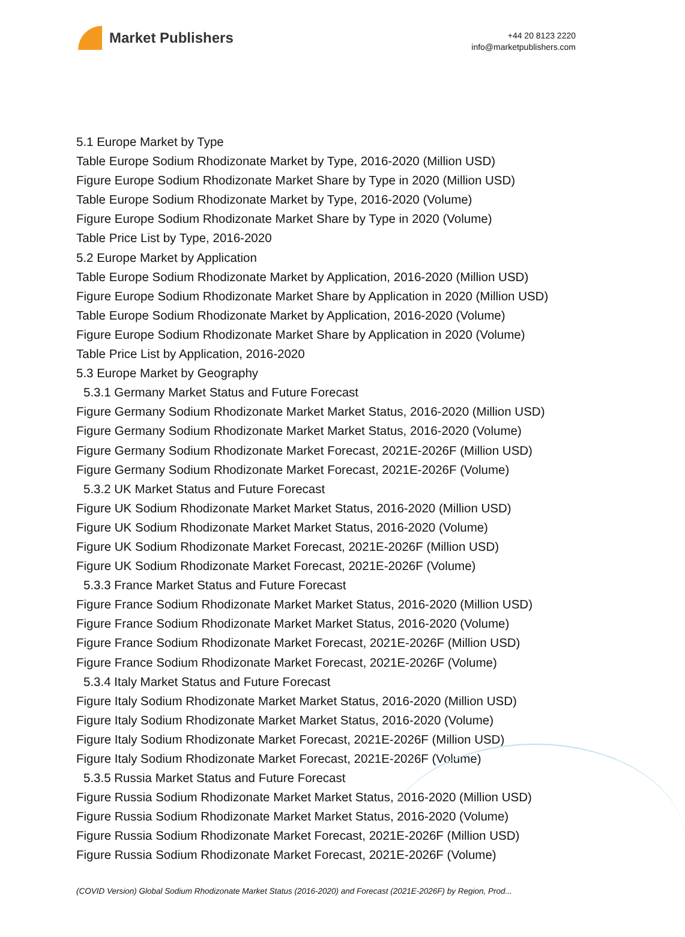Market Publishers
+44 20 8123 2220
info@marketpublishers.com
5.1 Europe Market by Type
Table Europe Sodium Rhodizonate Market by Type, 2016-2020 (Million USD)
Figure Europe Sodium Rhodizonate Market Share by Type in 2020 (Million USD)
Table Europe Sodium Rhodizonate Market by Type, 2016-2020 (Volume)
Figure Europe Sodium Rhodizonate Market Share by Type in 2020 (Volume)
Table Price List by Type, 2016-2020
5.2 Europe Market by Application
Table Europe Sodium Rhodizonate Market by Application, 2016-2020 (Million USD)
Figure Europe Sodium Rhodizonate Market Share by Application in 2020 (Million USD)
Table Europe Sodium Rhodizonate Market by Application, 2016-2020 (Volume)
Figure Europe Sodium Rhodizonate Market Share by Application in 2020 (Volume)
Table Price List by Application, 2016-2020
5.3 Europe Market by Geography
5.3.1 Germany Market Status and Future Forecast
Figure Germany Sodium Rhodizonate Market Market Status, 2016-2020 (Million USD)
Figure Germany Sodium Rhodizonate Market Market Status, 2016-2020 (Volume)
Figure Germany Sodium Rhodizonate Market Forecast, 2021E-2026F (Million USD)
Figure Germany Sodium Rhodizonate Market Forecast, 2021E-2026F (Volume)
5.3.2 UK Market Status and Future Forecast
Figure UK Sodium Rhodizonate Market Market Status, 2016-2020 (Million USD)
Figure UK Sodium Rhodizonate Market Market Status, 2016-2020 (Volume)
Figure UK Sodium Rhodizonate Market Forecast, 2021E-2026F (Million USD)
Figure UK Sodium Rhodizonate Market Forecast, 2021E-2026F (Volume)
5.3.3 France Market Status and Future Forecast
Figure France Sodium Rhodizonate Market Market Status, 2016-2020 (Million USD)
Figure France Sodium Rhodizonate Market Market Status, 2016-2020 (Volume)
Figure France Sodium Rhodizonate Market Forecast, 2021E-2026F (Million USD)
Figure France Sodium Rhodizonate Market Forecast, 2021E-2026F (Volume)
5.3.4 Italy Market Status and Future Forecast
Figure Italy Sodium Rhodizonate Market Market Status, 2016-2020 (Million USD)
Figure Italy Sodium Rhodizonate Market Market Status, 2016-2020 (Volume)
Figure Italy Sodium Rhodizonate Market Forecast, 2021E-2026F (Million USD)
Figure Italy Sodium Rhodizonate Market Forecast, 2021E-2026F (Volume)
5.3.5 Russia Market Status and Future Forecast
Figure Russia Sodium Rhodizonate Market Market Status, 2016-2020 (Million USD)
Figure Russia Sodium Rhodizonate Market Market Status, 2016-2020 (Volume)
Figure Russia Sodium Rhodizonate Market Forecast, 2021E-2026F (Million USD)
Figure Russia Sodium Rhodizonate Market Forecast, 2021E-2026F (Volume)
(COVID Version) Global Sodium Rhodizonate Market Status (2016-2020) and Forecast (2021E-2026F) by Region, Prod...